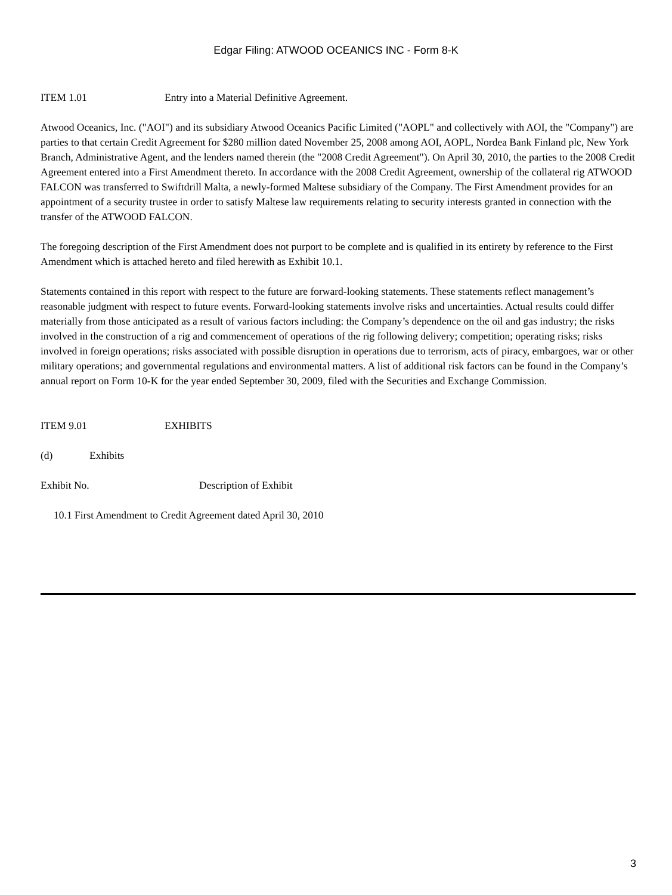Edgar Filing: ATWOOD OCEANICS INC - Form 8-K
ITEM 1.01 Entry into a Material Definitive Agreement.
Atwood Oceanics, Inc. ("AOI") and its subsidiary Atwood Oceanics Pacific Limited ("AOPL" and collectively with AOI, the "Company") are parties to that certain Credit Agreement for $280 million dated November 25, 2008 among AOI, AOPL, Nordea Bank Finland plc, New York Branch, Administrative Agent, and the lenders named therein (the "2008 Credit Agreement"). On April 30, 2010, the parties to the 2008 Credit Agreement entered into a First Amendment thereto. In accordance with the 2008 Credit Agreement, ownership of the collateral rig ATWOOD FALCON was transferred to Swiftdrill Malta, a newly-formed Maltese subsidiary of the Company. The First Amendment provides for an appointment of a security trustee in order to satisfy Maltese law requirements relating to security interests granted in connection with the transfer of the ATWOOD FALCON.
The foregoing description of the First Amendment does not purport to be complete and is qualified in its entirety by reference to the First Amendment which is attached hereto and filed herewith as Exhibit 10.1.
Statements contained in this report with respect to the future are forward-looking statements. These statements reflect management’s reasonable judgment with respect to future events. Forward-looking statements involve risks and uncertainties. Actual results could differ materially from those anticipated as a result of various factors including: the Company’s dependence on the oil and gas industry; the risks involved in the construction of a rig and commencement of operations of the rig following delivery; competition; operating risks; risks involved in foreign operations; risks associated with possible disruption in operations due to terrorism, acts of piracy, embargoes, war or other military operations; and governmental regulations and environmental matters. A list of additional risk factors can be found in the Company’s annual report on Form 10-K for the year ended September 30, 2009, filed with the Securities and Exchange Commission.
ITEM 9.01 EXHIBITS
(d) Exhibits
Exhibit No. Description of Exhibit
10.1 First Amendment to Credit Agreement dated April 30, 2010
3